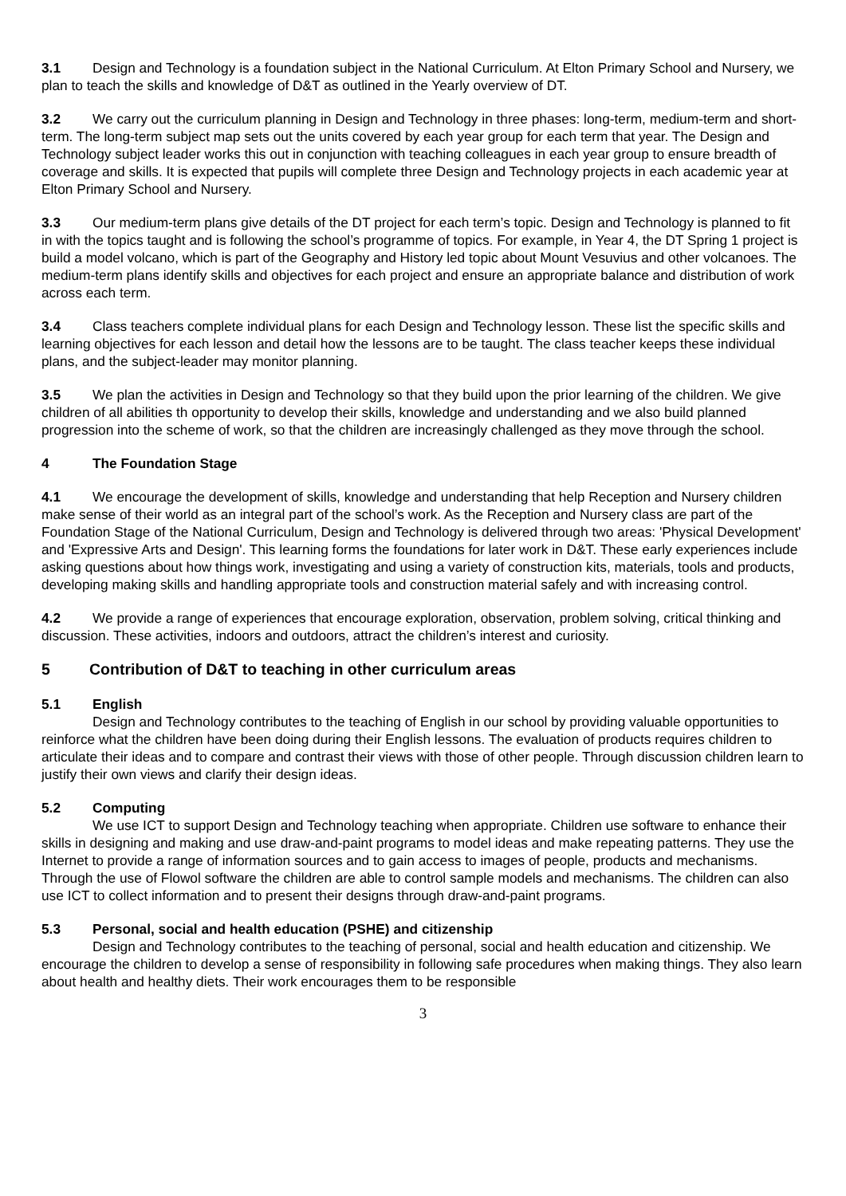3.1 Design and Technology is a foundation subject in the National Curriculum. At Elton Primary School and Nursery, we plan to teach the skills and knowledge of D&T as outlined in the Yearly overview of DT.
3.2 We carry out the curriculum planning in Design and Technology in three phases: long-term, medium-term and short-term. The long-term subject map sets out the units covered by each year group for each term that year. The Design and Technology subject leader works this out in conjunction with teaching colleagues in each year group to ensure breadth of coverage and skills. It is expected that pupils will complete three Design and Technology projects in each academic year at Elton Primary School and Nursery.
3.3 Our medium-term plans give details of the DT project for each term’s topic. Design and Technology is planned to fit in with the topics taught and is following the school’s programme of topics. For example, in Year 4, the DT Spring 1 project is build a model volcano, which is part of the Geography and History led topic about Mount Vesuvius and other volcanoes. The medium-term plans identify skills and objectives for each project and ensure an appropriate balance and distribution of work across each term.
3.4 Class teachers complete individual plans for each Design and Technology lesson. These list the specific skills and learning objectives for each lesson and detail how the lessons are to be taught. The class teacher keeps these individual plans, and the subject-leader may monitor planning.
3.5 We plan the activities in Design and Technology so that they build upon the prior learning of the children. We give children of all abilities th opportunity to develop their skills, knowledge and understanding and we also build planned progression into the scheme of work, so that the children are increasingly challenged as they move through the school.
4 The Foundation Stage
4.1 We encourage the development of skills, knowledge and understanding that help Reception and Nursery children make sense of their world as an integral part of the school’s work. As the Reception and Nursery class are part of the Foundation Stage of the National Curriculum, Design and Technology is delivered through two areas: 'Physical Development' and 'Expressive Arts and Design'. This learning forms the foundations for later work in D&T. These early experiences include asking questions about how things work, investigating and using a variety of construction kits, materials, tools and products, developing making skills and handling appropriate tools and construction material safely and with increasing control.
4.2 We provide a range of experiences that encourage exploration, observation, problem solving, critical thinking and discussion. These activities, indoors and outdoors, attract the children’s interest and curiosity.
5 Contribution of D&T to teaching in other curriculum areas
5.1 English
Design and Technology contributes to the teaching of English in our school by providing valuable opportunities to reinforce what the children have been doing during their English lessons. The evaluation of products requires children to articulate their ideas and to compare and contrast their views with those of other people. Through discussion children learn to justify their own views and clarify their design ideas.
5.2 Computing
We use ICT to support Design and Technology teaching when appropriate. Children use software to enhance their skills in designing and making and use draw-and-paint programs to model ideas and make repeating patterns. They use the Internet to provide a range of information sources and to gain access to images of people, products and mechanisms. Through the use of Flowol software the children are able to control sample models and mechanisms. The children can also use ICT to collect information and to present their designs through draw-and-paint programs.
5.3 Personal, social and health education (PSHE) and citizenship
Design and Technology contributes to the teaching of personal, social and health education and citizenship. We encourage the children to develop a sense of responsibility in following safe procedures when making things. They also learn about health and healthy diets. Their work encourages them to be responsible
3